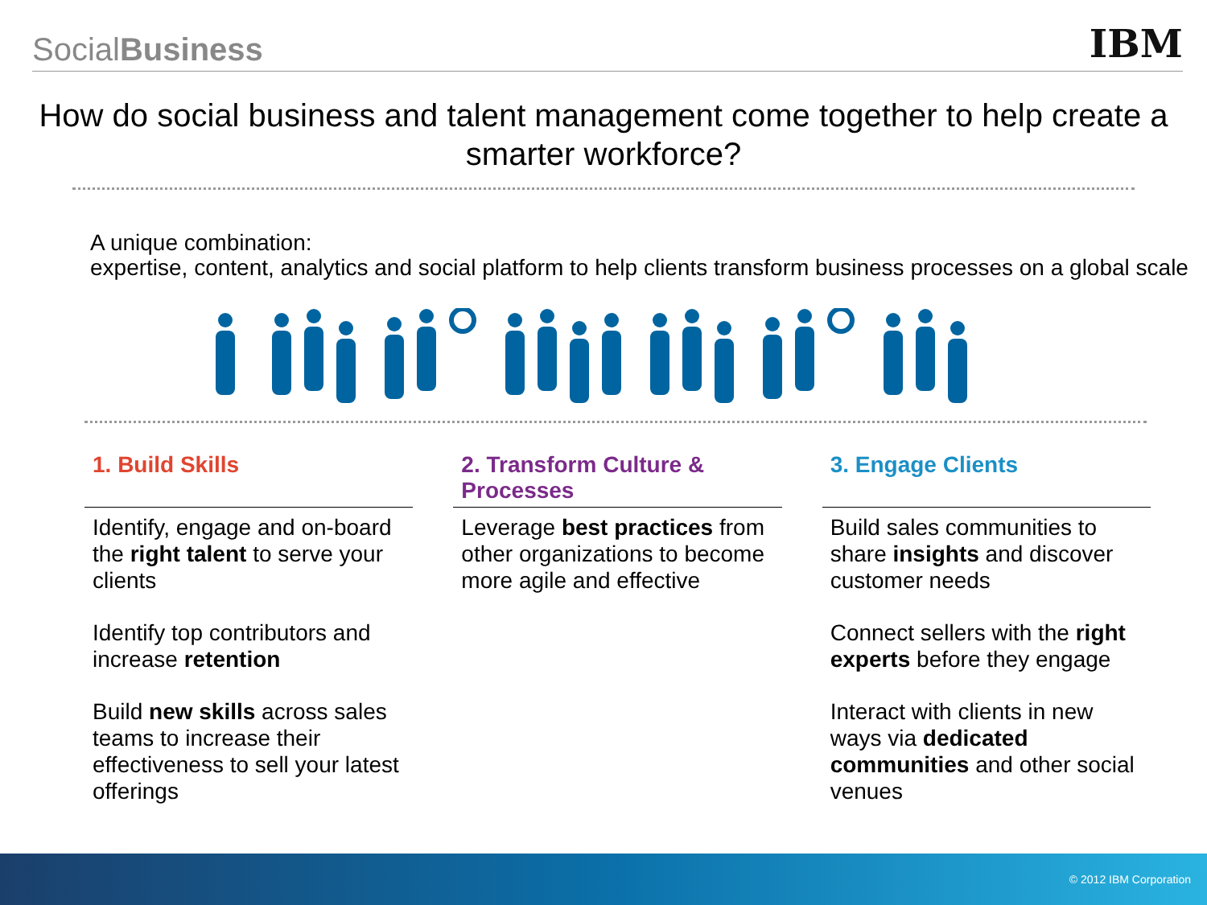SocialBusiness
IBM
How do social business and talent management come together to help create a smarter workforce?
A unique combination:
expertise, content, analytics and social platform to help clients transform business processes on a global scale
1. Build Skills
Identify, engage and on-board the right talent to serve your clients
Identify top contributors and increase retention
Build new skills across sales teams to increase their effectiveness to sell your latest offerings
2. Transform Culture & Processes
Leverage best practices from other organizations to become more agile and effective
3. Engage Clients
Build sales communities to share insights and discover customer needs
Connect sellers with the right experts before they engage
Interact with clients in new ways via dedicated communities and other social venues
© 2012 IBM Corporation